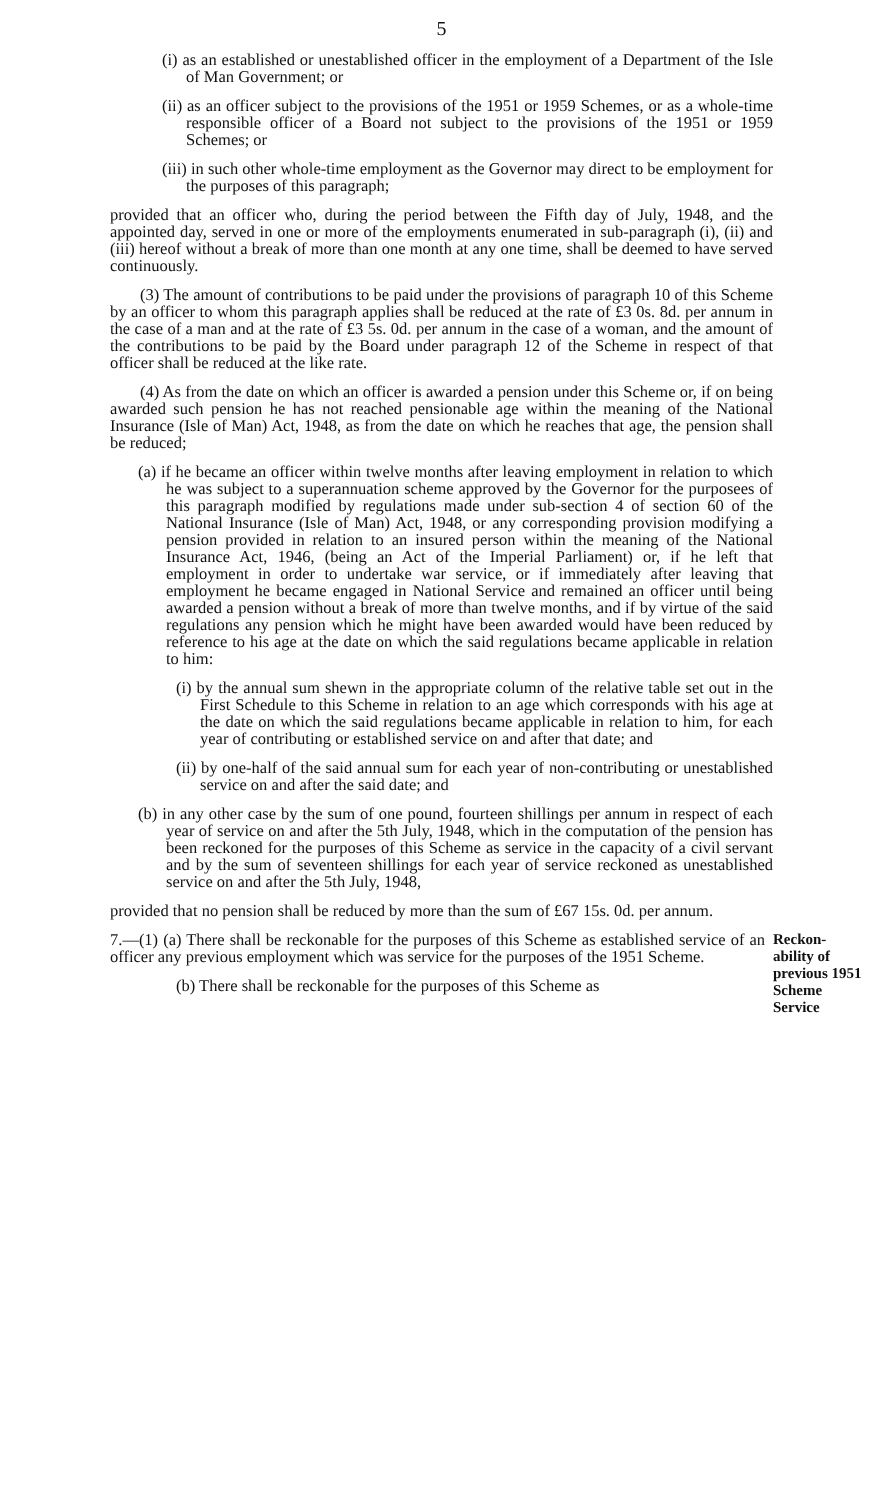5
(i) as an established or unestablished officer in the employment of a Department of the Isle of Man Government; or
(ii) as an officer subject to the provisions of the 1951 or 1959 Schemes, or as a whole-time responsible officer of a Board not subject to the provisions of the 1951 or 1959 Schemes; or
(iii) in such other whole-time employment as the Governor may direct to be employment for the purposes of this paragraph;
provided that an officer who, during the period between the Fifth day of July, 1948, and the appointed day, served in one or more of the employments enumerated in sub-paragraph (i), (ii) and (iii) hereof without a break of more than one month at any one time, shall be deemed to have served continuously.
(3) The amount of contributions to be paid under the provisions of paragraph 10 of this Scheme by an officer to whom this paragraph applies shall be reduced at the rate of £3 0s. 8d. per annum in the case of a man and at the rate of £3 5s. 0d. per annum in the case of a woman, and the amount of the contributions to be paid by the Board under paragraph 12 of the Scheme in respect of that officer shall be reduced at the like rate.
(4) As from the date on which an officer is awarded a pension under this Scheme or, if on being awarded such pension he has not reached pensionable age within the meaning of the National Insurance (Isle of Man) Act, 1948, as from the date on which he reaches that age, the pension shall be reduced;
(a) if he became an officer within twelve months after leaving employment in relation to which he was subject to a superannuation scheme approved by the Governor for the purposees of this paragraph modified by regulations made under sub-section 4 of section 60 of the National Insurance (Isle of Man) Act, 1948, or any corresponding provision modifying a pension provided in relation to an insured person within the meaning of the National Insurance Act, 1946, (being an Act of the Imperial Parliament) or, if he left that employment in order to undertake war service, or if immediately after leaving that employment he became engaged in National Service and remained an officer until being awarded a pension without a break of more than twelve months, and if by virtue of the said regulations any pension which he might have been awarded would have been reduced by reference to his age at the date on which the said regulations became applicable in relation to him:
(i) by the annual sum shewn in the appropriate column of the relative table set out in the First Schedule to this Scheme in relation to an age which corresponds with his age at the date on which the said regulations became applicable in relation to him, for each year of contributing or established service on and after that date; and
(ii) by one-half of the said annual sum for each year of non-contributing or unestablished service on and after the said date; and
(b) in any other case by the sum of one pound, fourteen shillings per annum in respect of each year of service on and after the 5th July, 1948, which in the computation of the pension has been reckoned for the purposes of this Scheme as service in the capacity of a civil servant and by the sum of seventeen shillings for each year of service reckoned as unestablished service on and after the 5th July, 1948,
provided that no pension shall be reduced by more than the sum of £67 15s. 0d. per annum.
7.—(1) (a) There shall be reckonable for the purposes of this Scheme as established service of an officer any previous employment which was service for the purposes of the 1951 Scheme.
(b) There shall be reckonable for the purposes of this Scheme as
Reckon-ability of previous 1951 Scheme Service